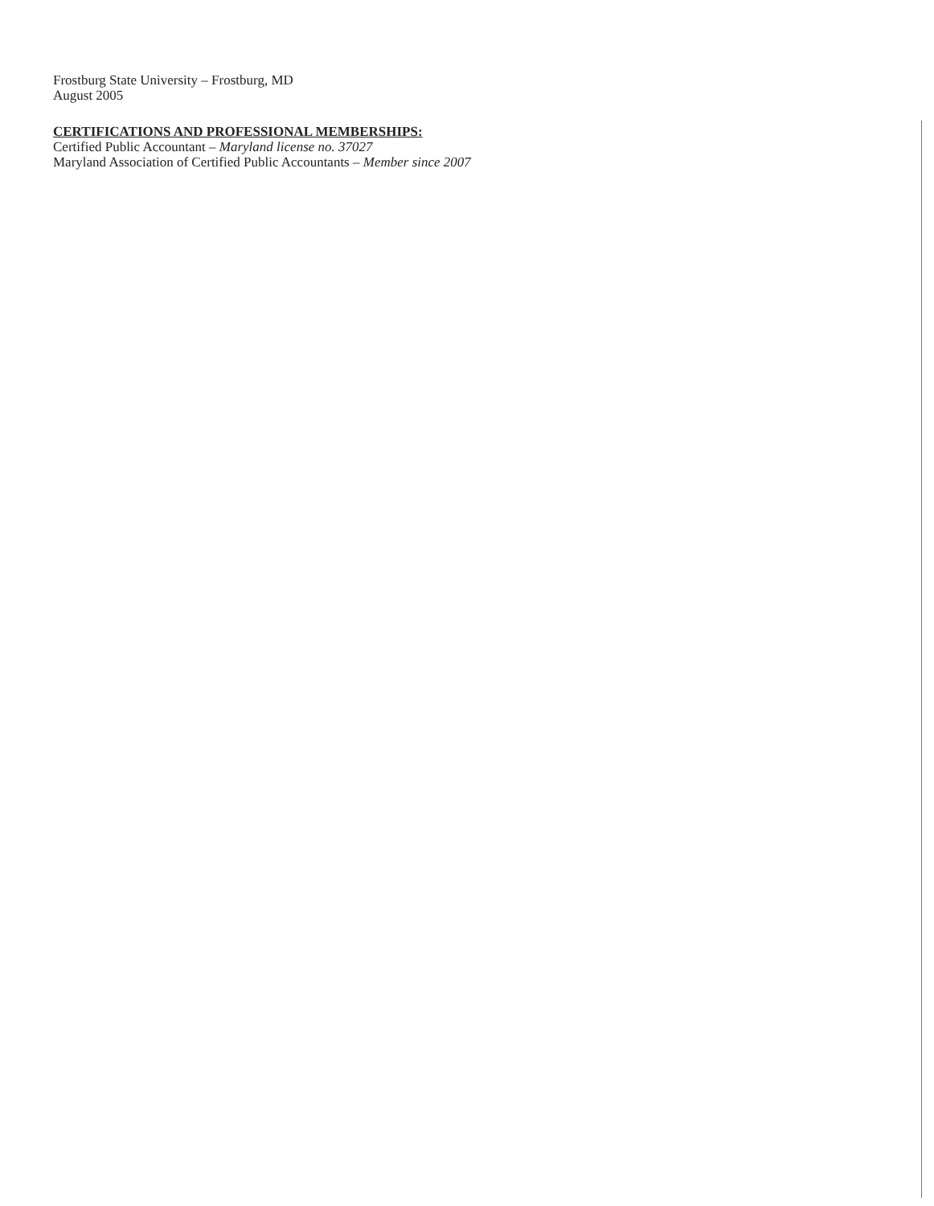Frostburg State University – Frostburg, MD
August 2005
CERTIFICATIONS AND PROFESSIONAL MEMBERSHIPS:
Certified Public Accountant – Maryland license no. 37027
Maryland Association of Certified Public Accountants – Member since 2007